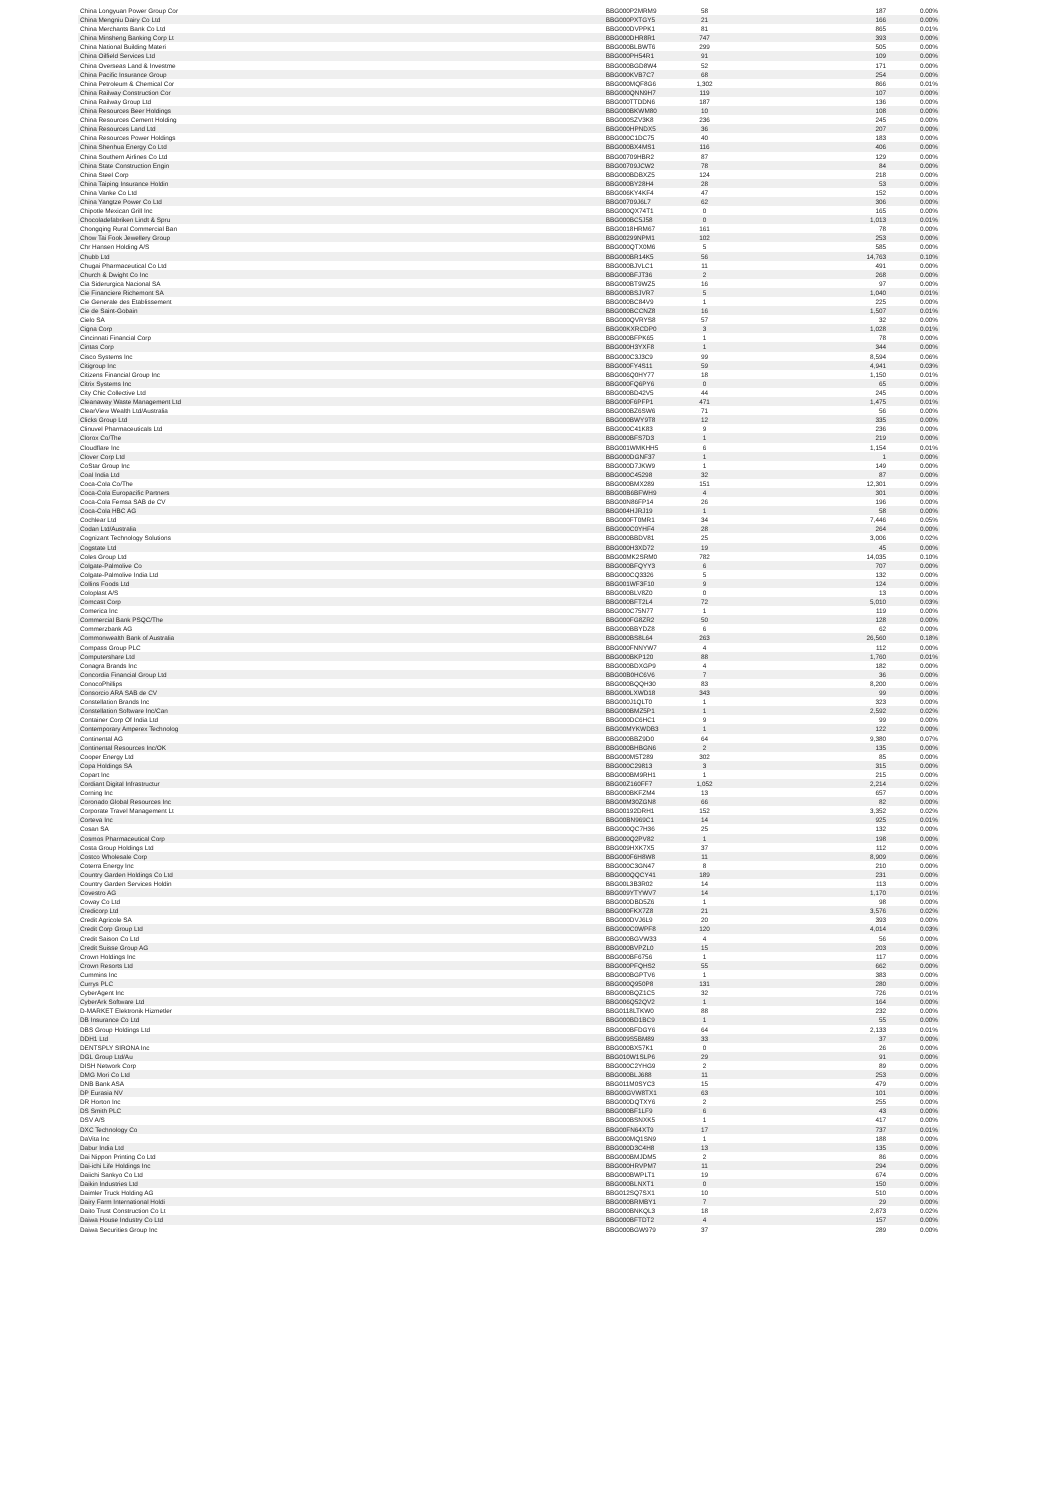| China Longyuan Power Group Cor | BBG000P2MRM9 | 58 | 187 | 0.00% |
| China Mengniu Dairy Co Ltd | BBG000PXTGY5 | 21 | 166 | 0.00% |
| China Merchants Bank Co Ltd | BBG000DVPPK1 | 81 | 865 | 0.01% |
| China Minsheng Banking Corp Lt | BBG000DHR8R1 | 747 | 393 | 0.00% |
| China National Building Materi | BBG000BLBWT6 | 299 | 505 | 0.00% |
| China Oilfield Services Ltd | BBG000PH54R1 | 91 | 109 | 0.00% |
| China Overseas Land & Investme | BBG000BGD8W4 | 52 | 171 | 0.00% |
| China Pacific Insurance Group | BBG000KVB7C7 | 68 | 254 | 0.00% |
| China Petroleum & Chemical Cor | BBG000MQF8G6 | 1,302 | 866 | 0.01% |
| China Railway Construction Cor | BBG000QNN9H7 | 119 | 107 | 0.00% |
| China Railway Group Ltd | BBG000TTDDN6 | 187 | 136 | 0.00% |
| China Resources Beer Holdings | BBG000BKWM80 | 10 | 108 | 0.00% |
| China Resources Cement Holding | BBG000SZV3K8 | 236 | 245 | 0.00% |
| China Resources Land Ltd | BBG000HPNDX5 | 36 | 207 | 0.00% |
| China Resources Power Holdings | BBG000C1DC75 | 40 | 183 | 0.00% |
| China Shenhua Energy Co Ltd | BBG000BX4MS1 | 116 | 406 | 0.00% |
| China Southern Airlines Co Ltd | BBG00709HBR2 | 87 | 129 | 0.00% |
| China State Construction Engin | BBG00709JCW2 | 78 | 84 | 0.00% |
| China Steel Corp | BBG000BDBXZ5 | 124 | 218 | 0.00% |
| China Taiping Insurance Holdin | BBG000BY28H4 | 28 | 53 | 0.00% |
| China Vanke Co Ltd | BBG006KY4KF4 | 47 | 152 | 0.00% |
| China Yangtze Power Co Ltd | BBG00709J6L7 | 62 | 306 | 0.00% |
| Chipotle Mexican Grill Inc | BBG000QX74T1 | 0 | 165 | 0.00% |
| Chocoladefabriken Lindt & Spru | BBG000BC5J58 | 0 | 1,013 | 0.01% |
| Chongqing Rural Commercial Ban | BBG0018HRM67 | 161 | 78 | 0.00% |
| Chow Tai Fook Jewellery Group | BBG00299NPM1 | 102 | 253 | 0.00% |
| Chr Hansen Holding A/S | BBG000QTX0M6 | 5 | 585 | 0.00% |
| Chubb Ltd | BBG000BR14K5 | 56 | 14,763 | 0.10% |
| Chugai Pharmaceutical Co Ltd | BBG000BJVLC1 | 11 | 491 | 0.00% |
| Church & Dwight Co Inc | BBG000BFJT36 | 2 | 268 | 0.00% |
| Cia Siderurgica Nacional SA | BBG000BT9WZ5 | 16 | 97 | 0.00% |
| Cie Financiere Richemont SA | BBG000BSJVR7 | 5 | 1,040 | 0.01% |
| Cie Generale des Etablissement | BBG000BC84V9 | 1 | 225 | 0.00% |
| Cie de Saint-Gobain | BBG000BCCNZ8 | 16 | 1,507 | 0.01% |
| Cielo SA | BBG000QVRYS8 | 57 | 32 | 0.00% |
| Cigna Corp | BBG00KXRCDP0 | 3 | 1,028 | 0.01% |
| Cincinnati Financial Corp | BBG000BFPK65 | 1 | 78 | 0.00% |
| Cintas Corp | BBG000H3YXF8 | 1 | 344 | 0.00% |
| Cisco Systems Inc | BBG000C3J3C9 | 99 | 8,594 | 0.06% |
| Citigroup Inc | BBG000FY4S11 | 59 | 4,941 | 0.03% |
| Citizens Financial Group Inc | BBG006Q0HY77 | 18 | 1,150 | 0.01% |
| Citrix Systems Inc | BBG000FQ6PY6 | 0 | 65 | 0.00% |
| City Chic Collective Ltd | BBG000BD42V5 | 44 | 245 | 0.00% |
| Cleanaway Waste Management Ltd | BBG000F6PFP1 | 471 | 1,475 | 0.01% |
| ClearView Wealth Ltd/Australia | BBG000BZ6SW6 | 71 | 56 | 0.00% |
| Clicks Group Ltd | BBG000BWY9T8 | 12 | 335 | 0.00% |
| Clinuvel Pharmaceuticals Ltd | BBG000C41K83 | 9 | 236 | 0.00% |
| Clorox Co/The | BBG000BFS7D3 | 1 | 219 | 0.00% |
| Cloudflare Inc | BBG001WMKHH5 | 6 | 1,154 | 0.01% |
| Clover Corp Ltd | BBG000DGNF37 | 1 | 1 | 0.00% |
| CoStar Group Inc | BBG000D7JKW9 | 1 | 149 | 0.00% |
| Coal India Ltd | BBG000C45298 | 32 | 87 | 0.00% |
| Coca-Cola Co/The | BBG000BMX289 | 151 | 12,301 | 0.09% |
| Coca-Cola Europacific Partners | BBG00B6BFWH9 | 4 | 301 | 0.00% |
| Coca-Cola Femsa SAB de CV | BBG00N86FP14 | 26 | 196 | 0.00% |
| Coca-Cola HBC AG | BBG004HJRJ19 | 1 | 58 | 0.00% |
| Cochlear Ltd | BBG000FT0MR1 | 34 | 7,446 | 0.05% |
| Codan Ltd/Australia | BBG000C0YHF4 | 28 | 264 | 0.00% |
| Cognizant Technology Solutions | BBG000BBDV81 | 25 | 3,006 | 0.02% |
| Cogstate Ltd | BBG000H3XD72 | 19 | 45 | 0.00% |
| Coles Group Ltd | BBG00MK2SRM0 | 782 | 14,035 | 0.10% |
| Colgate-Palmolive Co | BBG000BFQYY3 | 6 | 707 | 0.00% |
| Colgate-Palmolive India Ltd | BBG000CQ3326 | 5 | 132 | 0.00% |
| Collins Foods Ltd | BBG001WF3F10 | 9 | 124 | 0.00% |
| Coloplast A/S | BBG000BLV8Z0 | 0 | 13 | 0.00% |
| Comcast Corp | BBG000BFT2L4 | 72 | 5,010 | 0.03% |
| Comerica Inc | BBG000C75N77 | 1 | 119 | 0.00% |
| Commercial Bank PSQC/The | BBG000FG8ZR2 | 50 | 128 | 0.00% |
| Commerzbank AG | BBG000BBYDZ8 | 6 | 62 | 0.00% |
| Commonwealth Bank of Australia | BBG000BS8L64 | 263 | 26,560 | 0.18% |
| Compass Group PLC | BBG000FNNYW7 | 4 | 112 | 0.00% |
| Computershare Ltd | BBG000BKP120 | 88 | 1,760 | 0.01% |
| Conagra Brands Inc | BBG000BDXGP9 | 4 | 182 | 0.00% |
| Concordia Financial Group Ltd | BBG00B0HC6V6 | 7 | 36 | 0.00% |
| ConocoPhillips | BBG000BQQH30 | 83 | 8,200 | 0.06% |
| Consorcio ARA SAB de CV | BBG000LXWD18 | 343 | 99 | 0.00% |
| Constellation Brands Inc | BBG000J1QLT0 | 1 | 323 | 0.00% |
| Constellation Software Inc/Can | BBG000BMZ5P1 | 1 | 2,592 | 0.02% |
| Container Corp Of India Ltd | BBG000DC6HC1 | 9 | 99 | 0.00% |
| Contemporary Amperex Technolog | BBG00MYKWDB3 | 1 | 122 | 0.00% |
| Continental AG | BBG000BBZ9D0 | 64 | 9,380 | 0.07% |
| Continental Resources Inc/OK | BBG000BHBGN6 | 2 | 135 | 0.00% |
| Cooper Energy Ltd | BBG000M5T289 | 302 | 85 | 0.00% |
| Copa Holdings SA | BBG000C29813 | 3 | 315 | 0.00% |
| Copart Inc | BBG000BM9RH1 | 1 | 215 | 0.00% |
| Cordiant Digital Infrastructur | BBG00Z160FF7 | 1,052 | 2,214 | 0.02% |
| Corning Inc | BBG000BKFZM4 | 13 | 657 | 0.00% |
| Coronado Global Resources Inc | BBG00M30ZGN8 | 66 | 82 | 0.00% |
| Corporate Travel Management Lt | BBG00192DRH1 | 152 | 3,352 | 0.02% |
| Corteva Inc | BBG00BN969C1 | 14 | 925 | 0.01% |
| Cosan SA | BBG000QC7H36 | 25 | 132 | 0.00% |
| Cosmos Pharmaceutical Corp | BBG000Q2PV82 | 1 | 198 | 0.00% |
| Costa Group Holdings Ltd | BBG009HXK7X5 | 37 | 112 | 0.00% |
| Costco Wholesale Corp | BBG000F6H8W8 | 11 | 8,909 | 0.06% |
| Coterra Energy Inc | BBG000C3GN47 | 8 | 210 | 0.00% |
| Country Garden Holdings Co Ltd | BBG000QQCY41 | 189 | 231 | 0.00% |
| Country Garden Services Holdin | BBG00L3B3R02 | 14 | 113 | 0.00% |
| Covestro AG | BBG009YTYWV7 | 14 | 1,170 | 0.01% |
| Coway Co Ltd | BBG000DBD5Z6 | 1 | 98 | 0.00% |
| Credicorp Ltd | BBG000FKX7Z8 | 21 | 3,576 | 0.02% |
| Credit Agricole SA | BBG000DVJ6L9 | 20 | 393 | 0.00% |
| Credit Corp Group Ltd | BBG000C0WPF8 | 120 | 4,014 | 0.03% |
| Credit Saison Co Ltd | BBG000BGVW33 | 4 | 56 | 0.00% |
| Credit Suisse Group AG | BBG000BVPZL0 | 15 | 203 | 0.00% |
| Crown Holdings Inc | BBG000BF6756 | 1 | 117 | 0.00% |
| Crown Resorts Ltd | BBG000PFQHS2 | 55 | 662 | 0.00% |
| Cummins Inc | BBG000BGPTV6 | 1 | 383 | 0.00% |
| Currys PLC | BBG000Q950P8 | 131 | 280 | 0.00% |
| CyberAgent Inc | BBG000BQZ1C5 | 32 | 726 | 0.01% |
| CyberArk Software Ltd | BBG006Q52QV2 | 1 | 164 | 0.00% |
| D-MARKET Elektronik Hizmetler | BBG0118LTKW0 | 88 | 232 | 0.00% |
| DB Insurance Co Ltd | BBG000BD1BC9 | 1 | 55 | 0.00% |
| DBS Group Holdings Ltd | BBG000BFDGY6 | 64 | 2,133 | 0.01% |
| DDH1 Ltd | BBG009S5BM89 | 33 | 37 | 0.00% |
| DENTSPLY SIRONA Inc | BBG000BX57K1 | 0 | 26 | 0.00% |
| DGL Group Ltd/Au | BBG010W1SLP6 | 29 | 91 | 0.00% |
| DISH Network Corp | BBG000C2YHG9 | 2 | 89 | 0.00% |
| DMG Mori Co Ltd | BBG000BLJ688 | 11 | 253 | 0.00% |
| DNB Bank ASA | BBG011M0SYC3 | 15 | 479 | 0.00% |
| DP Eurasia NV | BBG00GVW8TX1 | 63 | 101 | 0.00% |
| DR Horton Inc | BBG000DQTXY6 | 2 | 255 | 0.00% |
| DS Smith PLC | BBG000BF1LF9 | 6 | 43 | 0.00% |
| DSV A/S | BBG000BSNXK5 | 1 | 417 | 0.00% |
| DXC Technology Co | BBG00FN64XT9 | 17 | 737 | 0.01% |
| DaVita Inc | BBG000MQ1SN9 | 1 | 188 | 0.00% |
| Dabur India Ltd | BBG000D3C4H8 | 13 | 135 | 0.00% |
| Dai Nippon Printing Co Ltd | BBG000BMJDM5 | 2 | 86 | 0.00% |
| Dai-ichi Life Holdings Inc | BBG000HRVPM7 | 11 | 294 | 0.00% |
| Daiichi Sankyo Co Ltd | BBG000BWPLT1 | 19 | 674 | 0.00% |
| Daikin Industries Ltd | BBG000BLNXT1 | 0 | 150 | 0.00% |
| Daimler Truck Holding AG | BBG012SQ7SX1 | 10 | 510 | 0.00% |
| Dairy Farm International Holdi | BBG000BRMBY1 | 7 | 29 | 0.00% |
| Daito Trust Construction Co Lt | BBG000BNKQL3 | 18 | 2,873 | 0.02% |
| Daiwa House Industry Co Ltd | BBG000BFTDT2 | 4 | 157 | 0.00% |
| Daiwa Securities Group Inc | BBG000BGW979 | 37 | 289 | 0.00% |